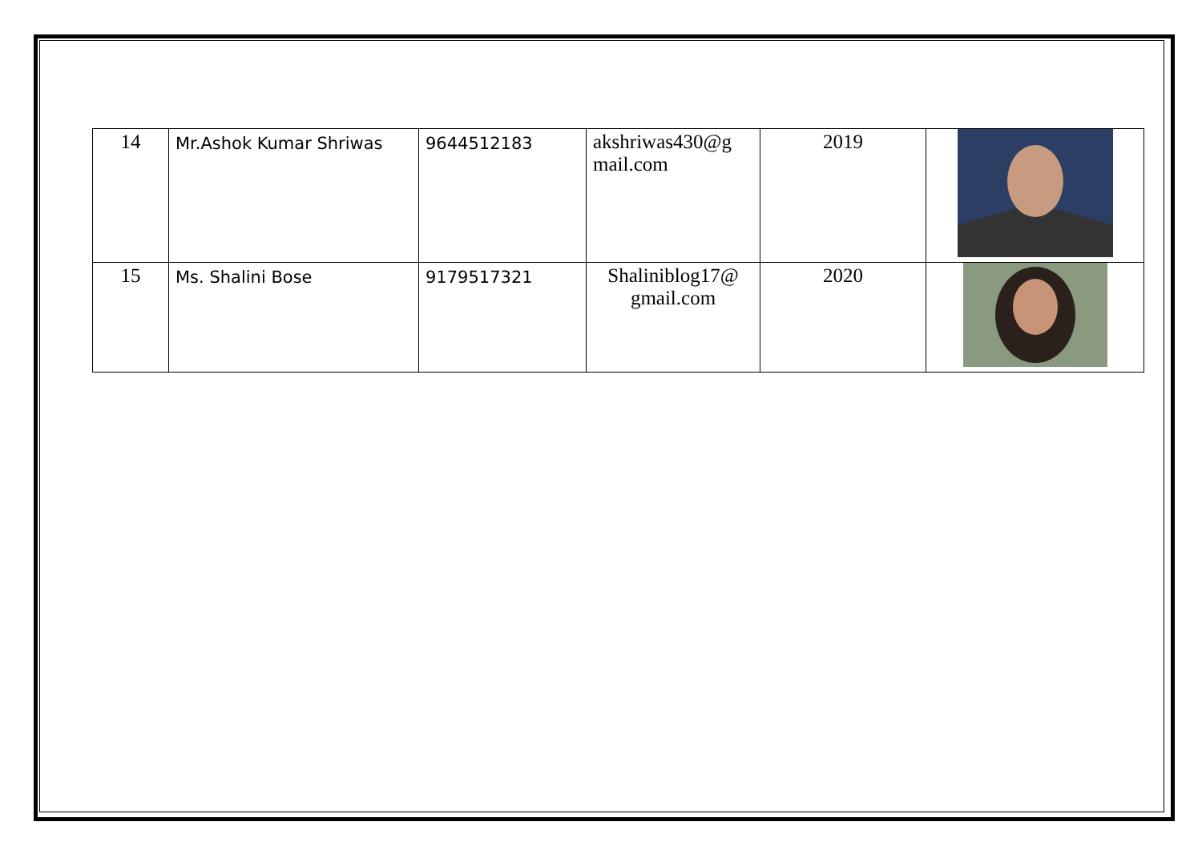| 14 | Mr.Ashok Kumar Shriwas | 9644512183 | akshriwas430@g mail.com | 2019 | |
| 15 | Ms. Shalini Bose | 9179517321 | Shaliniblog17@ gmail.com | 2020 | |